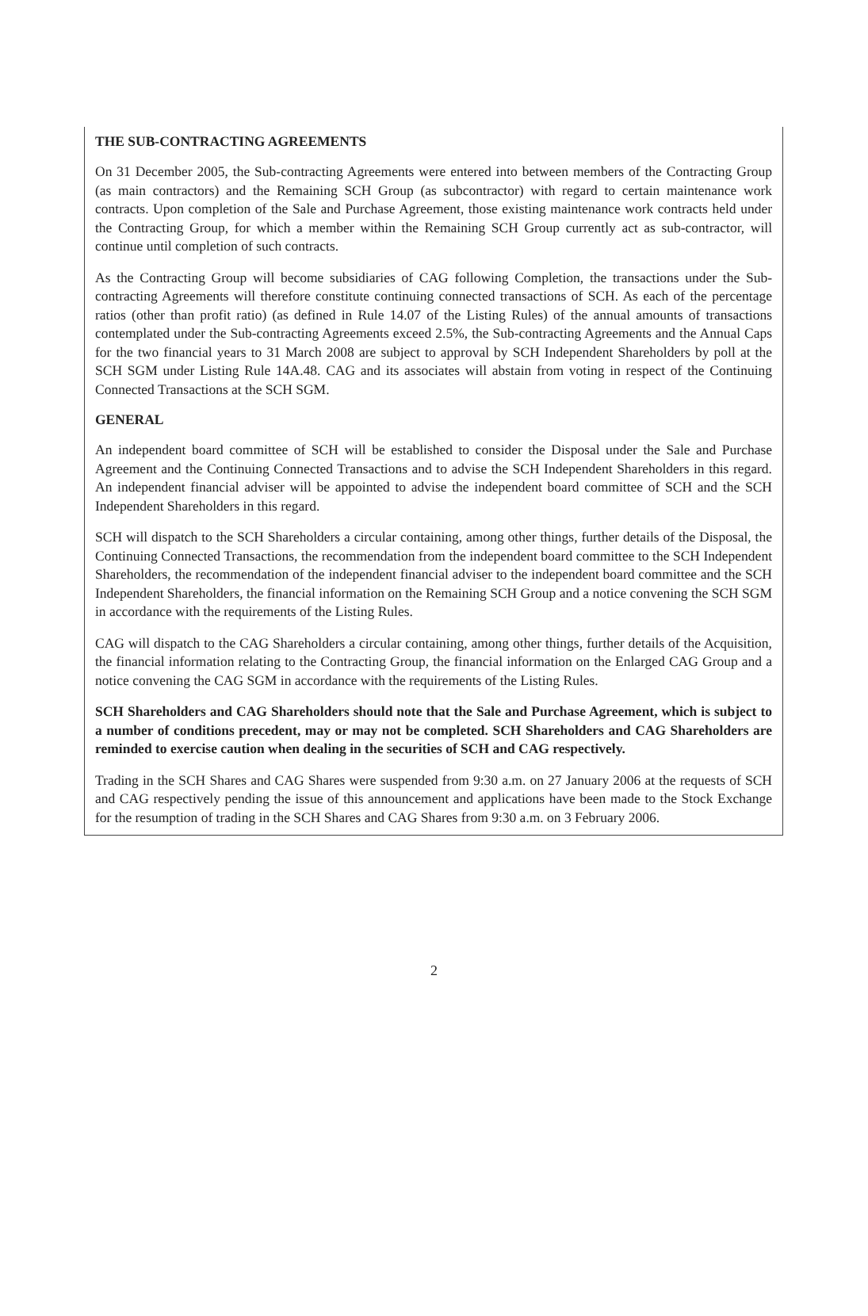THE SUB-CONTRACTING AGREEMENTS
On 31 December 2005, the Sub-contracting Agreements were entered into between members of the Contracting Group (as main contractors) and the Remaining SCH Group (as subcontractor) with regard to certain maintenance work contracts. Upon completion of the Sale and Purchase Agreement, those existing maintenance work contracts held under the Contracting Group, for which a member within the Remaining SCH Group currently act as sub-contractor, will continue until completion of such contracts.
As the Contracting Group will become subsidiaries of CAG following Completion, the transactions under the Sub-contracting Agreements will therefore constitute continuing connected transactions of SCH. As each of the percentage ratios (other than profit ratio) (as defined in Rule 14.07 of the Listing Rules) of the annual amounts of transactions contemplated under the Sub-contracting Agreements exceed 2.5%, the Sub-contracting Agreements and the Annual Caps for the two financial years to 31 March 2008 are subject to approval by SCH Independent Shareholders by poll at the SCH SGM under Listing Rule 14A.48. CAG and its associates will abstain from voting in respect of the Continuing Connected Transactions at the SCH SGM.
GENERAL
An independent board committee of SCH will be established to consider the Disposal under the Sale and Purchase Agreement and the Continuing Connected Transactions and to advise the SCH Independent Shareholders in this regard. An independent financial adviser will be appointed to advise the independent board committee of SCH and the SCH Independent Shareholders in this regard.
SCH will dispatch to the SCH Shareholders a circular containing, among other things, further details of the Disposal, the Continuing Connected Transactions, the recommendation from the independent board committee to the SCH Independent Shareholders, the recommendation of the independent financial adviser to the independent board committee and the SCH Independent Shareholders, the financial information on the Remaining SCH Group and a notice convening the SCH SGM in accordance with the requirements of the Listing Rules.
CAG will dispatch to the CAG Shareholders a circular containing, among other things, further details of the Acquisition, the financial information relating to the Contracting Group, the financial information on the Enlarged CAG Group and a notice convening the CAG SGM in accordance with the requirements of the Listing Rules.
SCH Shareholders and CAG Shareholders should note that the Sale and Purchase Agreement, which is subject to a number of conditions precedent, may or may not be completed. SCH Shareholders and CAG Shareholders are reminded to exercise caution when dealing in the securities of SCH and CAG respectively.
Trading in the SCH Shares and CAG Shares were suspended from 9:30 a.m. on 27 January 2006 at the requests of SCH and CAG respectively pending the issue of this announcement and applications have been made to the Stock Exchange for the resumption of trading in the SCH Shares and CAG Shares from 9:30 a.m. on 3 February 2006.
2